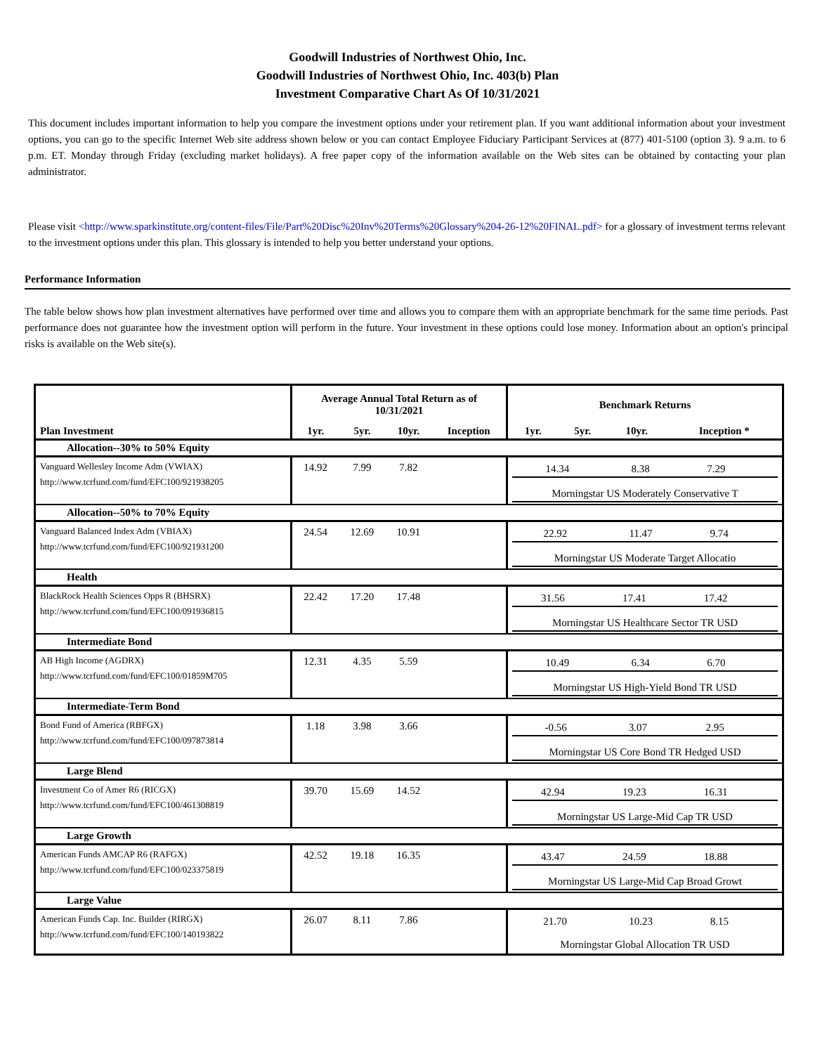Goodwill Industries of Northwest Ohio, Inc.
Goodwill Industries of Northwest Ohio, Inc. 403(b) Plan
Investment Comparative Chart As Of 10/31/2021
This document includes important information to help you compare the investment options under your retirement plan. If you want additional information about your investment options, you can go to the specific Internet Web site address shown below or you can contact Employee Fiduciary Participant Services at (877) 401-5100 (option 3). 9 a.m. to 6 p.m. ET. Monday through Friday (excluding market holidays). A free paper copy of the information available on the Web sites can be obtained by contacting your plan administrator.
Please visit <http://www.sparkinstitute.org/content-files/File/Part%20Disc%20Inv%20Terms%20Glossary%204-26-12%20FINAL.pdf> for a glossary of investment terms relevant to the investment options under this plan. This glossary is intended to help you better understand your options.
Performance Information
The table below shows how plan investment alternatives have performed over time and allows you to compare them with an appropriate benchmark for the same time periods. Past performance does not guarantee how the investment option will perform in the future. Your investment in these options could lose money. Information about an option's principal risks is available on the Web site(s).
| | Average Annual Total Return as of 10/31/2021 | | | | Benchmark Returns | | | |
| --- | --- | --- | --- | --- | --- | --- | --- | --- |
| Plan Investment | 1yr. | 5yr. | 10yr. | Inception | 1yr. | 5yr. | 10yr. | Inception * |
| Allocation--30% to 50% Equity | | | | | | | | |
| Vanguard Wellesley Income Adm (VWIAX) http://www.tcrfund.com/fund/EFC100/921938205 | 14.92 | 7.99 | 7.82 | | / 14.34 / 8.38 / 7.29 / / / Morningstar US Moderately Conservative T / / / / | | | |
| Allocation--50% to 70% Equity | | | | | | | | |
| Vanguard Balanced Index Adm (VBIAX) http://www.tcrfund.com/fund/EFC100/921931200 | 24.54 | 12.69 | 10.91 | | / 22.92 / 11.47 / 9.74 / / / Morningstar US Moderate Target Allocatio / / / / | | | |
| Health | | | | | | | | |
| BlackRock Health Sciences Opps R (BHSRX) http://www.tcrfund.com/fund/EFC100/091936815 | 22.42 | 17.20 | 17.48 | | / 31.56 / 17.41 / 17.42 / / / Morningstar US Healthcare Sector TR USD / / / / | | | |
| Intermediate Bond | | | | | | | | |
| AB High Income (AGDRX) http://www.tcrfund.com/fund/EFC100/01859M705 | 12.31 | 4.35 | 5.59 | | / 10.49 / 6.34 / 6.70 / / / Morningstar US High-Yield Bond TR USD / / / / | | | |
| Intermediate-Term Bond | | | | | | | | |
| Bond Fund of America (RBFGX) http://www.tcrfund.com/fund/EFC100/097873814 | 1.18 | 3.98 | 3.66 | | / -0.56 / 3.07 / 2.95 / / / Morningstar US Core Bond TR Hedged USD / / / / | | | |
| Large Blend | | | | | | | | |
| Investment Co of Amer R6 (RICGX) http://www.tcrfund.com/fund/EFC100/461308819 | 39.70 | 15.69 | 14.52 | | / 42.94 / 19.23 / 16.31 / / / Morningstar US Large-Mid Cap TR USD / / / / | | | |
| Large Growth | | | | | | | | |
| American Funds AMCAP R6 (RAFGX) http://www.tcrfund.com/fund/EFC100/023375819 | 42.52 | 19.18 | 16.35 | | / 43.47 / 24.59 / 18.88 / / / Morningstar US Large-Mid Cap Broad Growt / / / / | | | |
| Large Value | | | | | | | | |
| American Funds Cap. Inc. Builder (RIRGX) http://www.tcrfund.com/fund/EFC100/140193822 | 26.07 | 8.11 | 7.86 | | / 21.70 / 10.23 / 8.15 / / / Morningstar Global Allocation TR USD / / / / | | | |